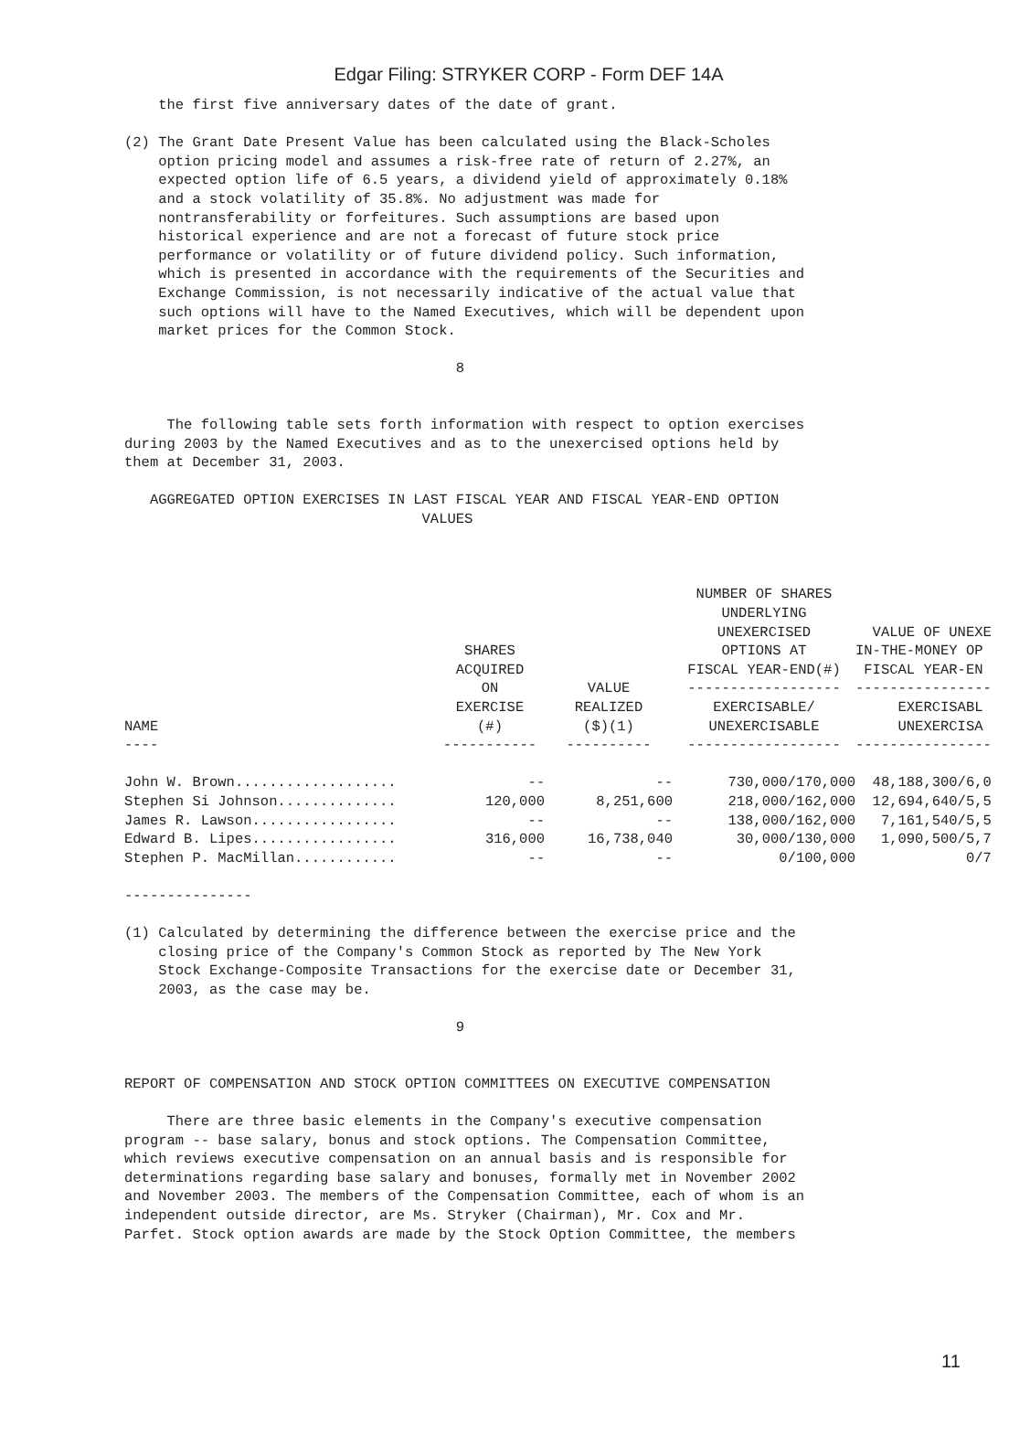Edgar Filing: STRYKER CORP - Form DEF 14A
    the first five anniversary dates of the date of grant.

(2) The Grant Date Present Value has been calculated using the Black-Scholes
    option pricing model and assumes a risk-free rate of return of 2.27%, an
    expected option life of 6.5 years, a dividend yield of approximately 0.18%
    and a stock volatility of 35.8%. No adjustment was made for
    nontransferability or forfeitures. Such assumptions are based upon
    historical experience and are not a forecast of future stock price
    performance or volatility or of future dividend policy. Such information,
    which is presented in accordance with the requirements of the Securities and
    Exchange Commission, is not necessarily indicative of the actual value that
    such options will have to the Named Executives, which will be dependent upon
    market prices for the Common Stock.

                                       8


     The following table sets forth information with respect to option exercises
during 2003 by the Named Executives and as to the unexercised options held by
them at December 31, 2003.

   AGGREGATED OPTION EXERCISES IN LAST FISCAL YEAR AND FISCAL YEAR-END OPTION
                                   VALUES
| NAME ---- | SHARES ACQUIRED ON EXERCISE (#) ----------- | VALUE REALIZED ($)(1) ---------- | NUMBER OF SHARES UNDERLYING UNEXERCISED OPTIONS AT FISCAL YEAR-END(#) ------------------ EXERCISABLE/ UNEXERCISABLE ------------------ | VALUE OF UNEXE IN-THE-MONEY OP FISCAL YEAR-EN ---------------- EXERCISABL UNEXERCISA ---------------- |
| --- | --- | --- | --- | --- |
| John W. Brown................... | -- | -- | 730,000/170,000 | 48,188,300/6,0 |
| Stephen Si Johnson.............. | 120,000 | 8,251,600 | 218,000/162,000 | 12,694,640/5,5 |
| James R. Lawson................. | -- | -- | 138,000/162,000 | 7,161,540/5,5 |
| Edward B. Lipes................. | 316,000 | 16,738,040 | 30,000/130,000 | 1,090,500/5,7 |
| Stephen P. MacMillan............ | -- | -- | 0/100,000 | 0/7 |
---------------

(1) Calculated by determining the difference between the exercise price and the
    closing price of the Company's Common Stock as reported by The New York
    Stock Exchange-Composite Transactions for the exercise date or December 31,
    2003, as the case may be.

                                       9


REPORT OF COMPENSATION AND STOCK OPTION COMMITTEES ON EXECUTIVE COMPENSATION

     There are three basic elements in the Company's executive compensation
program -- base salary, bonus and stock options. The Compensation Committee,
which reviews executive compensation on an annual basis and is responsible for
determinations regarding base salary and bonuses, formally met in November 2002
and November 2003. The members of the Compensation Committee, each of whom is an
independent outside director, are Ms. Stryker (Chairman), Mr. Cox and Mr.
Parfet. Stock option awards are made by the Stock Option Committee, the members
11